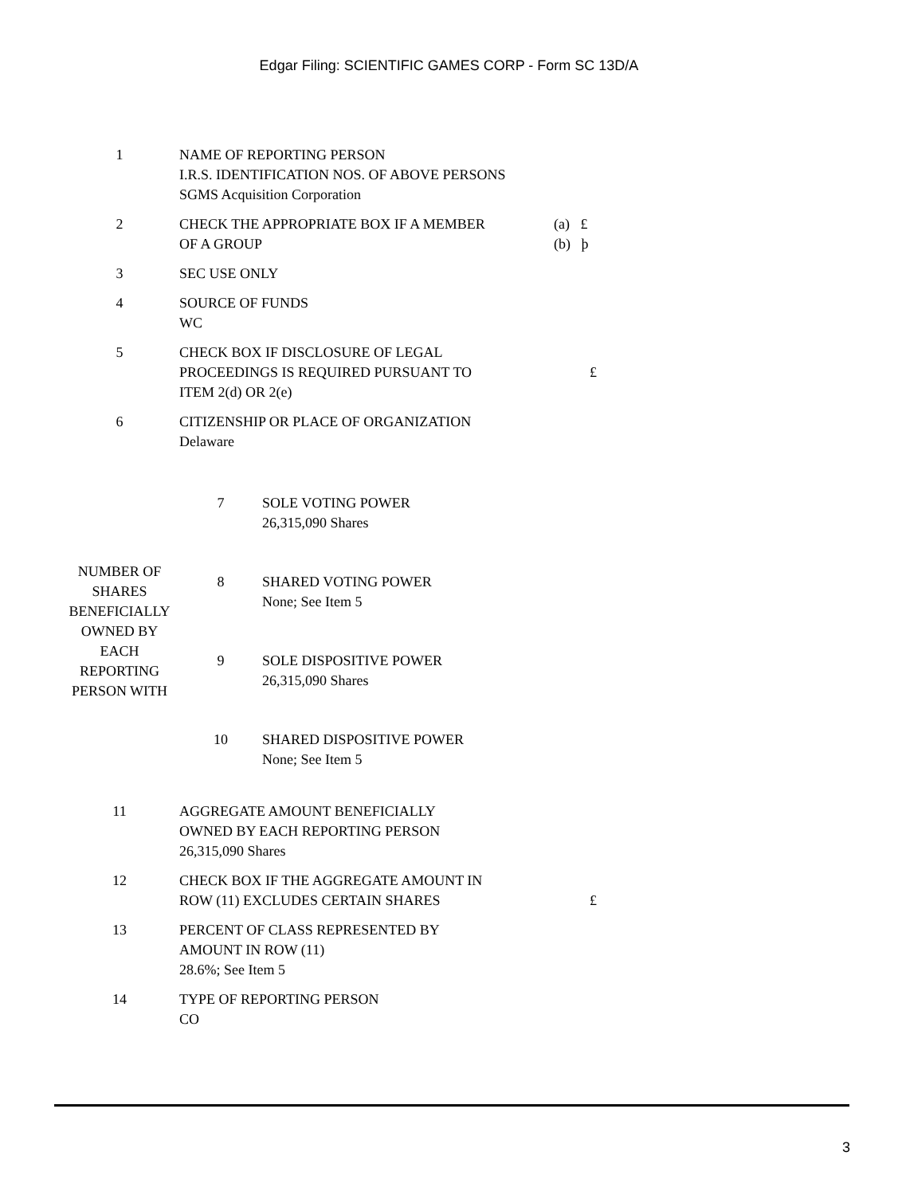Edgar Filing: SCIENTIFIC GAMES CORP - Form SC 13D/A
| 1 | NAME OF REPORTING PERSON I.R.S. IDENTIFICATION NOS. OF ABOVE PERSONS SGMS Acquisition Corporation | |
| 2 | CHECK THE APPROPRIATE BOX IF A MEMBER OF A GROUP | (a) £ (b) þ |
| 3 | SEC USE ONLY | |
| 4 | SOURCE OF FUNDS WC | |
| 5 | CHECK BOX IF DISCLOSURE OF LEGAL PROCEEDINGS IS REQUIRED PURSUANT TO ITEM 2(d) OR 2(e) | £ |
| 6 | CITIZENSHIP OR PLACE OF ORGANIZATION Delaware | |
| NUMBER OF SHARES BENEFICIALLY OWNED BY EACH REPORTING PERSON WITH | 7 | SOLE VOTING POWER 26,315,090 Shares |
| | 8 | SHARED VOTING POWER None; See Item 5 |
| | 9 | SOLE DISPOSITIVE POWER 26,315,090 Shares |
| | 10 | SHARED DISPOSITIVE POWER None; See Item 5 |
| 11 | AGGREGATE AMOUNT BENEFICIALLY OWNED BY EACH REPORTING PERSON 26,315,090 Shares | |
| 12 | CHECK BOX IF THE AGGREGATE AMOUNT IN ROW (11) EXCLUDES CERTAIN SHARES | £ |
| 13 | PERCENT OF CLASS REPRESENTED BY AMOUNT IN ROW (11) 28.6%; See Item 5 | |
| 14 | TYPE OF REPORTING PERSON CO | |
3